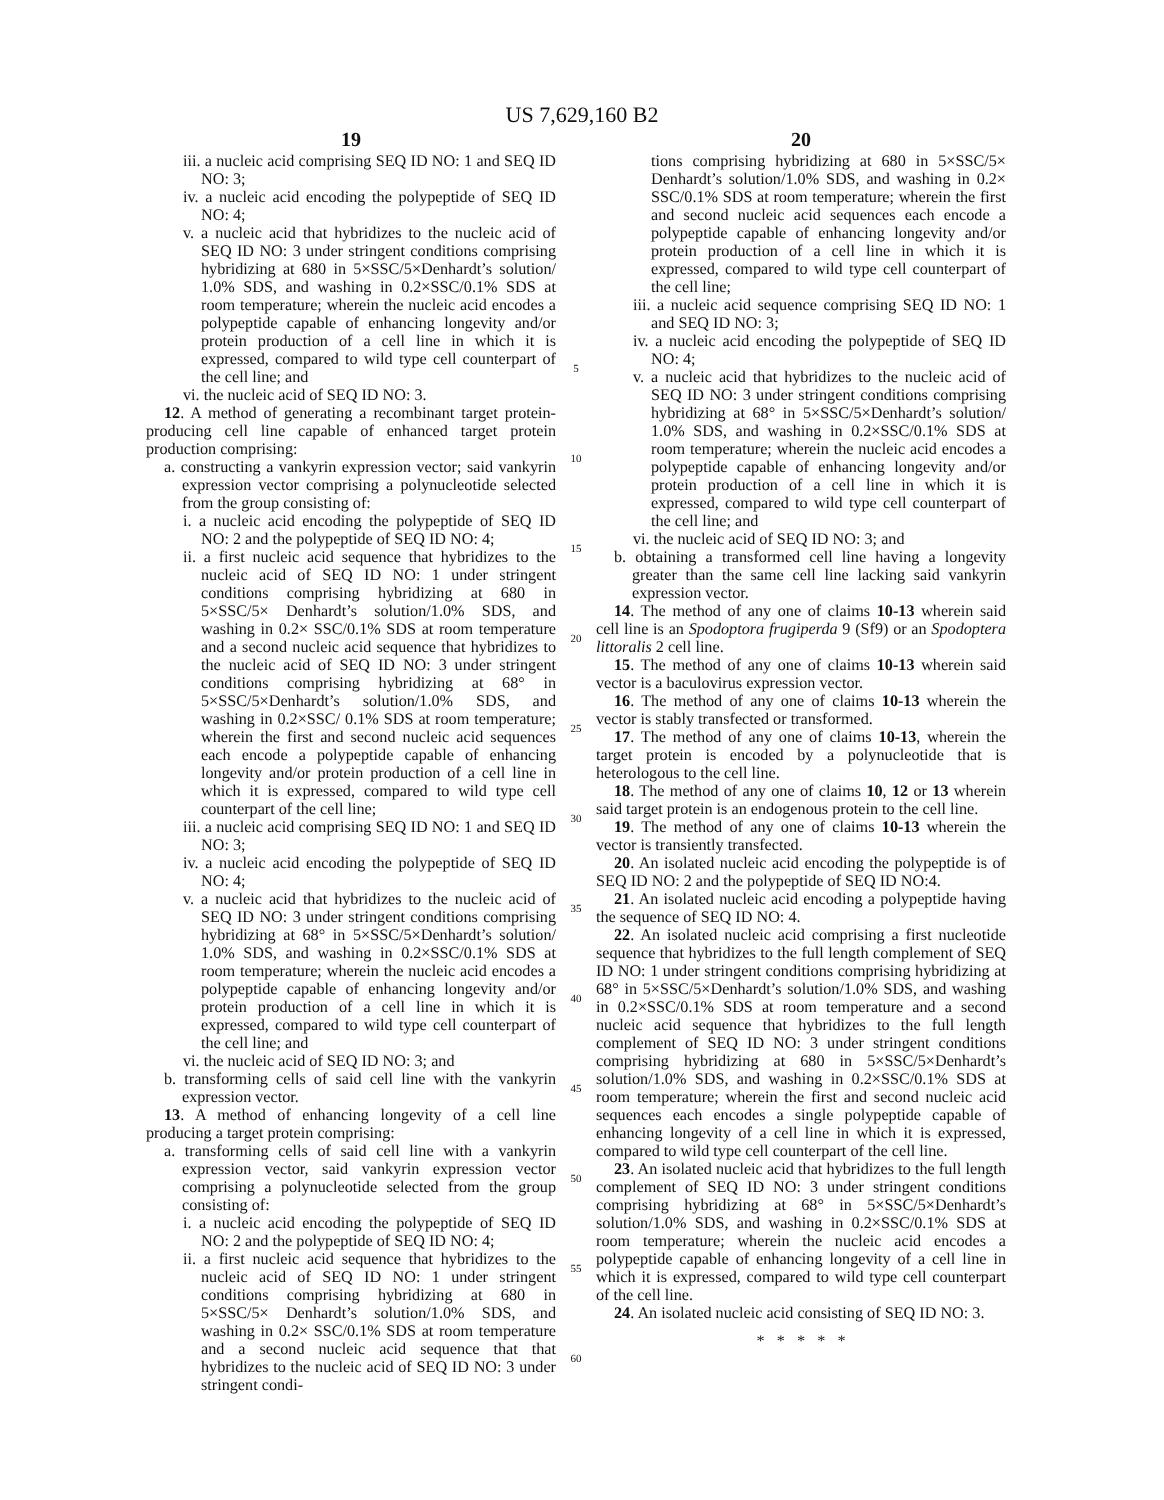US 7,629,160 B2
19
iii. a nucleic acid comprising SEQ ID NO: 1 and SEQ ID NO: 3;
iv. a nucleic acid encoding the polypeptide of SEQ ID NO: 4;
v. a nucleic acid that hybridizes to the nucleic acid of SEQ ID NO: 3 under stringent conditions comprising hybridizing at 680 in 5×SSC/5×Denhardt’s solution/ 1.0% SDS, and washing in 0.2×SSC/0.1% SDS at room temperature; wherein the nucleic acid encodes a polypeptide capable of enhancing longevity and/or protein production of a cell line in which it is expressed, compared to wild type cell counterpart of the cell line; and
vi. the nucleic acid of SEQ ID NO: 3.
12. A method of generating a recombinant target protein-producing cell line capable of enhanced target protein production comprising:
a. constructing a vankyrin expression vector; said vankyrin expression vector comprising a polynucleotide selected from the group consisting of:
i. a nucleic acid encoding the polypeptide of SEQ ID NO: 2 and the polypeptide of SEQ ID NO: 4;
ii. a first nucleic acid sequence that hybridizes to the nucleic acid of SEQ ID NO: 1 under stringent conditions comprising hybridizing at 680 in 5×SSC/5× Denhardt’s solution/1.0% SDS, and washing in 0.2× SSC/0.1% SDS at room temperature and a second nucleic acid sequence that hybridizes to the nucleic acid of SEQ ID NO: 3 under stringent conditions comprising hybridizing at 68° in 5×SSC/5×Denhardt’s solution/1.0% SDS, and washing in 0.2×SSC/ 0.1% SDS at room temperature; wherein the first and second nucleic acid sequences each encode a polypeptide capable of enhancing longevity and/or protein production of a cell line in which it is expressed, compared to wild type cell counterpart of the cell line;
iii. a nucleic acid comprising SEQ ID NO: 1 and SEQ ID NO: 3;
iv. a nucleic acid encoding the polypeptide of SEQ ID NO: 4;
v. a nucleic acid that hybridizes to the nucleic acid of SEQ ID NO: 3 under stringent conditions comprising hybridizing at 68° in 5×SSC/5×Denhardt’s solution/ 1.0% SDS, and washing in 0.2×SSC/0.1% SDS at room temperature; wherein the nucleic acid encodes a polypeptide capable of enhancing longevity and/or protein production of a cell line in which it is expressed, compared to wild type cell counterpart of the cell line; and
vi. the nucleic acid of SEQ ID NO: 3; and
b. transforming cells of said cell line with the vankyrin expression vector.
13. A method of enhancing longevity of a cell line producing a target protein comprising:
a. transforming cells of said cell line with a vankyrin expression vector, said vankyrin expression vector comprising a polynucleotide selected from the group consisting of:
i. a nucleic acid encoding the polypeptide of SEQ ID NO: 2 and the polypeptide of SEQ ID NO: 4;
ii. a first nucleic acid sequence that hybridizes to the nucleic acid of SEQ ID NO: 1 under stringent conditions comprising hybridizing at 680 in 5×SSC/5× Denhardt’s solution/1.0% SDS, and washing in 0.2× SSC/0.1% SDS at room temperature and a second nucleic acid sequence that that hybridizes to the nucleic acid of SEQ ID NO: 3 under stringent condi-
5
10
15
20
25
30
35
40
45
50
55
60
20
tions comprising hybridizing at 680 in 5×SSC/5× Denhardt’s solution/1.0% SDS, and washing in 0.2× SSC/0.1% SDS at room temperature; wherein the first and second nucleic acid sequences each encode a polypeptide capable of enhancing longevity and/or protein production of a cell line in which it is expressed, compared to wild type cell counterpart of the cell line;
iii. a nucleic acid sequence comprising SEQ ID NO: 1 and SEQ ID NO: 3;
iv. a nucleic acid encoding the polypeptide of SEQ ID NO: 4;
v. a nucleic acid that hybridizes to the nucleic acid of SEQ ID NO: 3 under stringent conditions comprising hybridizing at 68° in 5×SSC/5×Denhardt’s solution/ 1.0% SDS, and washing in 0.2×SSC/0.1% SDS at room temperature; wherein the nucleic acid encodes a polypeptide capable of enhancing longevity and/or protein production of a cell line in which it is expressed, compared to wild type cell counterpart of the cell line; and
vi. the nucleic acid of SEQ ID NO: 3; and
b. obtaining a transformed cell line having a longevity greater than the same cell line lacking said vankyrin expression vector.
14. The method of any one of claims 10-13 wherein said cell line is an Spodoptora frugiperda 9 (Sf9) or an Spodoptera littoralis 2 cell line.
15. The method of any one of claims 10-13 wherein said vector is a baculovirus expression vector.
16. The method of any one of claims 10-13 wherein the vector is stably transfected or transformed.
17. The method of any one of claims 10-13, wherein the target protein is encoded by a polynucleotide that is heterologous to the cell line.
18. The method of any one of claims 10, 12 or 13 wherein said target protein is an endogenous protein to the cell line.
19. The method of any one of claims 10-13 wherein the vector is transiently transfected.
20. An isolated nucleic acid encoding the polypeptide is of SEQ ID NO: 2 and the polypeptide of SEQ ID NO:4.
21. An isolated nucleic acid encoding a polypeptide having the sequence of SEQ ID NO: 4.
22. An isolated nucleic acid comprising a first nucleotide sequence that hybridizes to the full length complement of SEQ ID NO: 1 under stringent conditions comprising hybridizing at 68° in 5×SSC/5×Denhardt’s solution/1.0% SDS, and washing in 0.2×SSC/0.1% SDS at room temperature and a second nucleic acid sequence that hybridizes to the full length complement of SEQ ID NO: 3 under stringent conditions comprising hybridizing at 680 in 5×SSC/5×Denhardt’s solution/1.0% SDS, and washing in 0.2×SSC/0.1% SDS at room temperature; wherein the first and second nucleic acid sequences each encodes a single polypeptide capable of enhancing longevity of a cell line in which it is expressed, compared to wild type cell counterpart of the cell line.
23. An isolated nucleic acid that hybridizes to the full length complement of SEQ ID NO: 3 under stringent conditions comprising hybridizing at 68° in 5×SSC/5×Denhardt’s solution/1.0% SDS, and washing in 0.2×SSC/0.1% SDS at room temperature; wherein the nucleic acid encodes a polypeptide capable of enhancing longevity of a cell line in which it is expressed, compared to wild type cell counterpart of the cell line.
24. An isolated nucleic acid consisting of SEQ ID NO: 3.
* * * * *